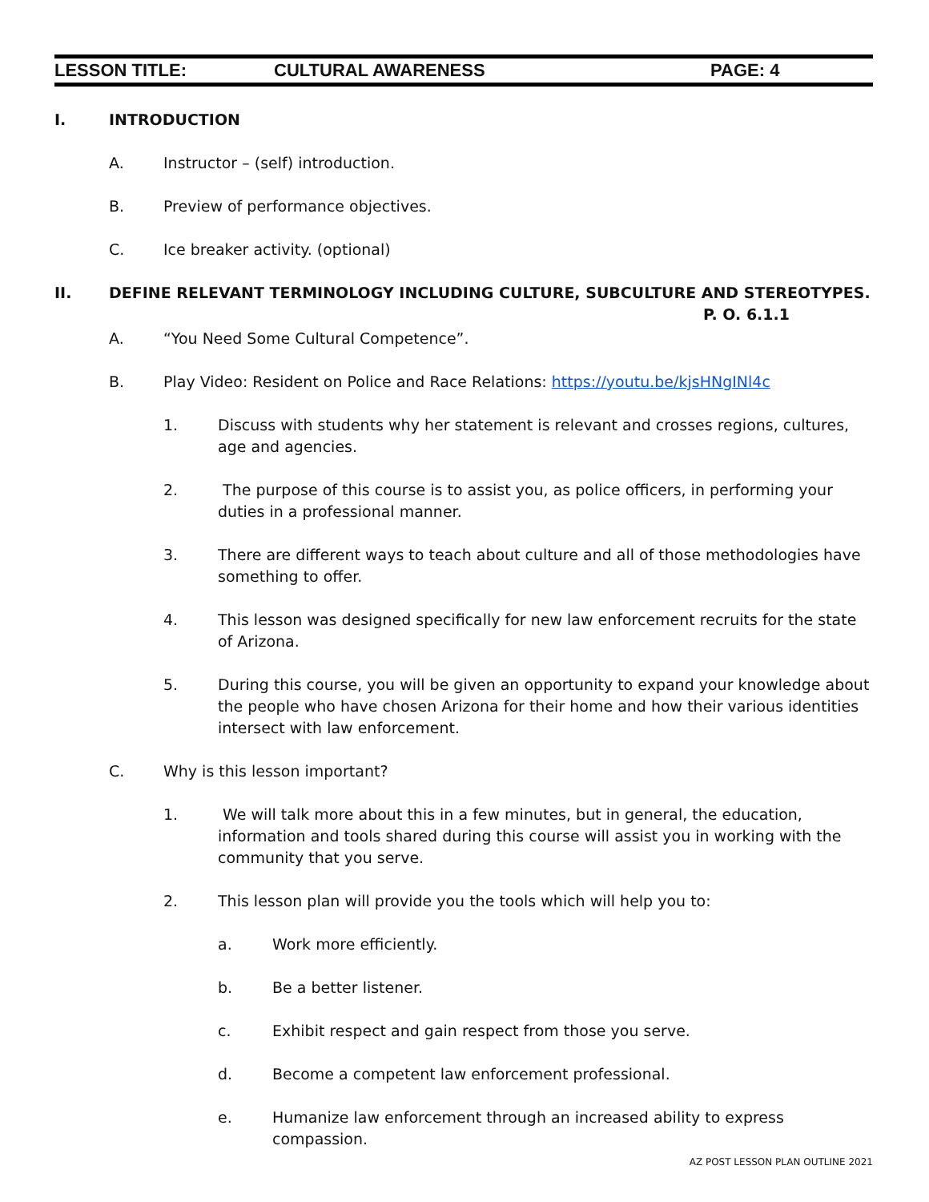LESSON TITLE: CULTURAL AWARENESS PAGE: 4
I. INTRODUCTION
A. Instructor – (self) introduction.
B. Preview of performance objectives.
C. Ice breaker activity. (optional)
II. DEFINE RELEVANT TERMINOLOGY INCLUDING CULTURE, SUBCULTURE AND STEREOTYPES.
P. O. 6.1.1
A. “You Need Some Cultural Competence”.
B. Play Video: Resident on Police and Race Relations: https://youtu.be/kjsHNgINl4c
1. Discuss with students why her statement is relevant and crosses regions, cultures, age and agencies.
2. The purpose of this course is to assist you, as police officers, in performing your duties in a professional manner.
3. There are different ways to teach about culture and all of those methodologies have something to offer.
4. This lesson was designed specifically for new law enforcement recruits for the state of Arizona.
5. During this course, you will be given an opportunity to expand your knowledge about the people who have chosen Arizona for their home and how their various identities intersect with law enforcement.
C. Why is this lesson important?
1. We will talk more about this in a few minutes, but in general, the education, information and tools shared during this course will assist you in working with the community that you serve.
2. This lesson plan will provide you the tools which will help you to:
a. Work more efficiently.
b. Be a better listener.
c. Exhibit respect and gain respect from those you serve.
d. Become a competent law enforcement professional.
e. Humanize law enforcement through an increased ability to express compassion.
AZ POST LESSON PLAN OUTLINE 2021